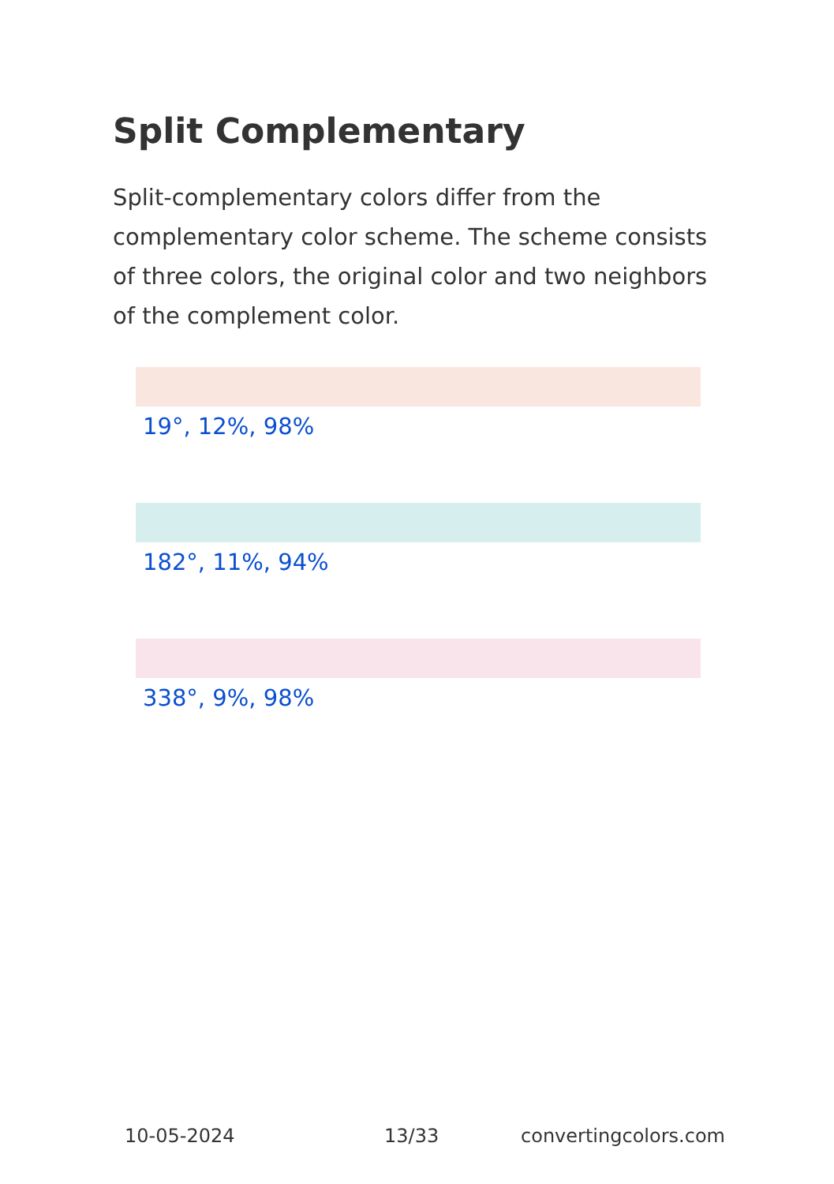Split Complementary
Split-complementary colors differ from the complementary color scheme. The scheme consists of three colors, the original color and two neighbors of the complement color.
19°, 12%, 98%
182°, 11%, 94%
338°, 9%, 98%
10-05-2024 13/33 convertingcolors.com